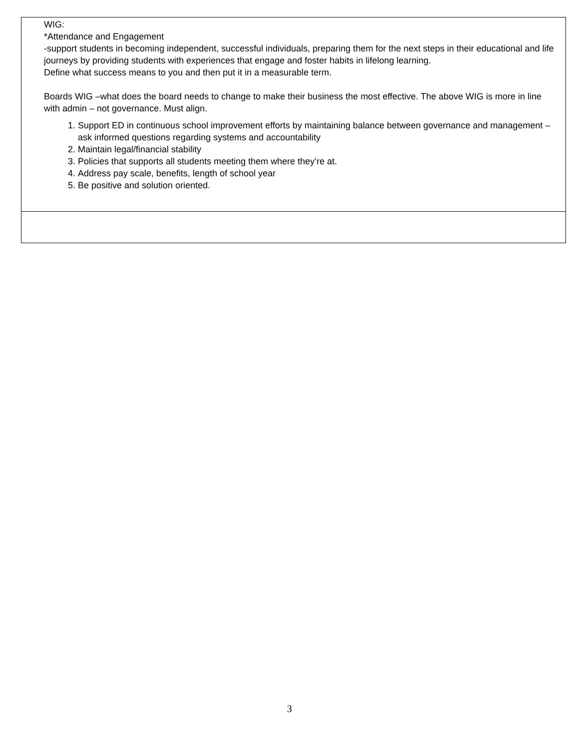| WIG: *Attendance and Engagement -support students in becoming independent, successful individuals, preparing them for the next steps in their educational and life journeys by providing students with experiences that engage and foster habits in lifelong learning. Define what success means to you and then put it in a measurable term. Boards WIG –what does the board needs to change to make their business the most effective. The above WIG is more in line with admin – not governance. Must align. 1. Support ED in continuous school improvement efforts by maintaining balance between governance and management – ask informed questions regarding systems and accountability 2. Maintain legal/financial stability 3. Policies that supports all students meeting them where they’re at. 4. Address pay scale, benefits, length of school year 5. Be positive and solution oriented. |
3